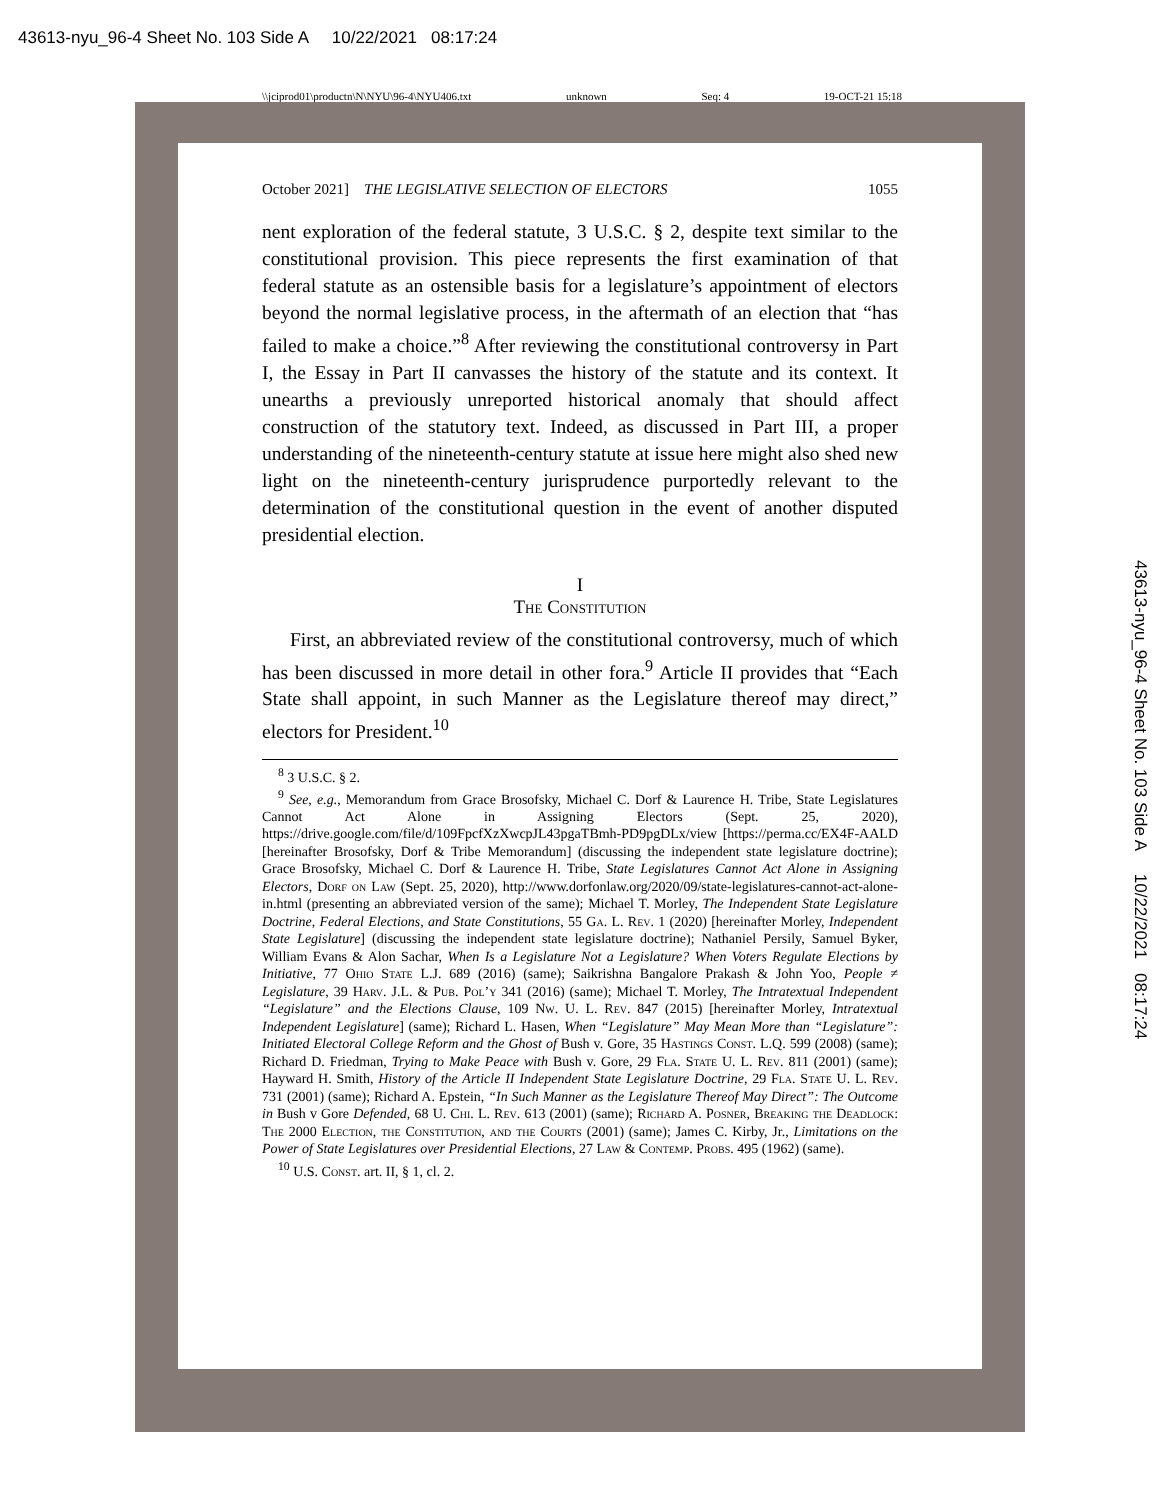43613-nyu_96-4 Sheet No. 103 Side A 10/22/2021 08:17:24
43613-nyu_96-4 Sheet No. 103 Side A 10/22/2021 08:17:24
\\jciprod01\productn\N\NYU\96-4\NYU406.txt unknown Seq: 4 19-OCT-21 15:18
October 2021] THE LEGISLATIVE SELECTION OF ELECTORS 1055
nent exploration of the federal statute, 3 U.S.C. § 2, despite text similar to the constitutional provision. This piece represents the first examination of that federal statute as an ostensible basis for a legislature’s appointment of electors beyond the normal legislative process, in the aftermath of an election that “has failed to make a choice.”<sup>8</sup> After reviewing the constitutional controversy in Part I, the Essay in Part II canvasses the history of the statute and its context. It unearths a previously unreported historical anomaly that should affect construction of the statutory text. Indeed, as discussed in Part III, a proper understanding of the nineteenth-century statute at issue here might also shed new light on the nineteenth-century jurisprudence purportedly relevant to the determination of the constitutional question in the event of another disputed presidential election.
I
The Constitution
First, an abbreviated review of the constitutional controversy, much of which has been discussed in more detail in other fora.<sup>9</sup> Article II provides that “Each State shall appoint, in such Manner as the Legislature thereof may direct,” electors for President.<sup>10</sup>
<sup>8</sup> 3 U.S.C. § 2.
<sup>9</sup> See, e.g., Memorandum from Grace Brosofsky, Michael C. Dorf & Laurence H. Tribe, State Legislatures Cannot Act Alone in Assigning Electors (Sept. 25, 2020), https://drive.google.com/file/d/109FpcfXzXwcpJL43pgaTBmh-PD9pgDLx/view [https://perma.cc/EX4F-AALD [hereinafter Brosofsky, Dorf & Tribe Memorandum] (discussing the independent state legislature doctrine); Grace Brosofsky, Michael C. Dorf & Laurence H. Tribe, State Legislatures Cannot Act Alone in Assigning Electors, Dorf on Law (Sept. 25, 2020), http://www.dorfonlaw.org/2020/09/state-legislatures-cannot-act-alone-in.html (presenting an abbreviated version of the same); Michael T. Morley, The Independent State Legislature Doctrine, Federal Elections, and State Constitutions, 55 Ga. L. Rev. 1 (2020) [hereinafter Morley, Independent State Legislature] (discussing the independent state legislature doctrine); Nathaniel Persily, Samuel Byker, William Evans & Alon Sachar, When Is a Legislature Not a Legislature? When Voters Regulate Elections by Initiative, 77 Ohio State L.J. 689 (2016) (same); Saikrishna Bangalore Prakash & John Yoo, People ≠ Legislature, 39 Harv. J.L. & Pub. Pol’y 341 (2016) (same); Michael T. Morley, The Intratextual Independent “Legislature” and the Elections Clause, 109 Nw. U. L. Rev. 847 (2015) [hereinafter Morley, Intratextual Independent Legislature] (same); Richard L. Hasen, When “Legislature” May Mean More than “Legislature”: Initiated Electoral College Reform and the Ghost of Bush v. Gore, 35 Hastings Const. L.Q. 599 (2008) (same); Richard D. Friedman, Trying to Make Peace with Bush v. Gore, 29 Fla. State U. L. Rev. 811 (2001) (same); Hayward H. Smith, History of the Article II Independent State Legislature Doctrine, 29 Fla. State U. L. Rev. 731 (2001) (same); Richard A. Epstein, “In Such Manner as the Legislature Thereof May Direct”: The Outcome in Bush v Gore Defended, 68 U. Chi. L. Rev. 613 (2001) (same); Richard A. Posner, Breaking the Deadlock: The 2000 Election, the Constitution, and the Courts (2001) (same); James C. Kirby, Jr., Limitations on the Power of State Legislatures over Presidential Elections, 27 Law & Contemp. Probs. 495 (1962) (same).
<sup>10</sup> U.S. Const. art. II, § 1, cl. 2.